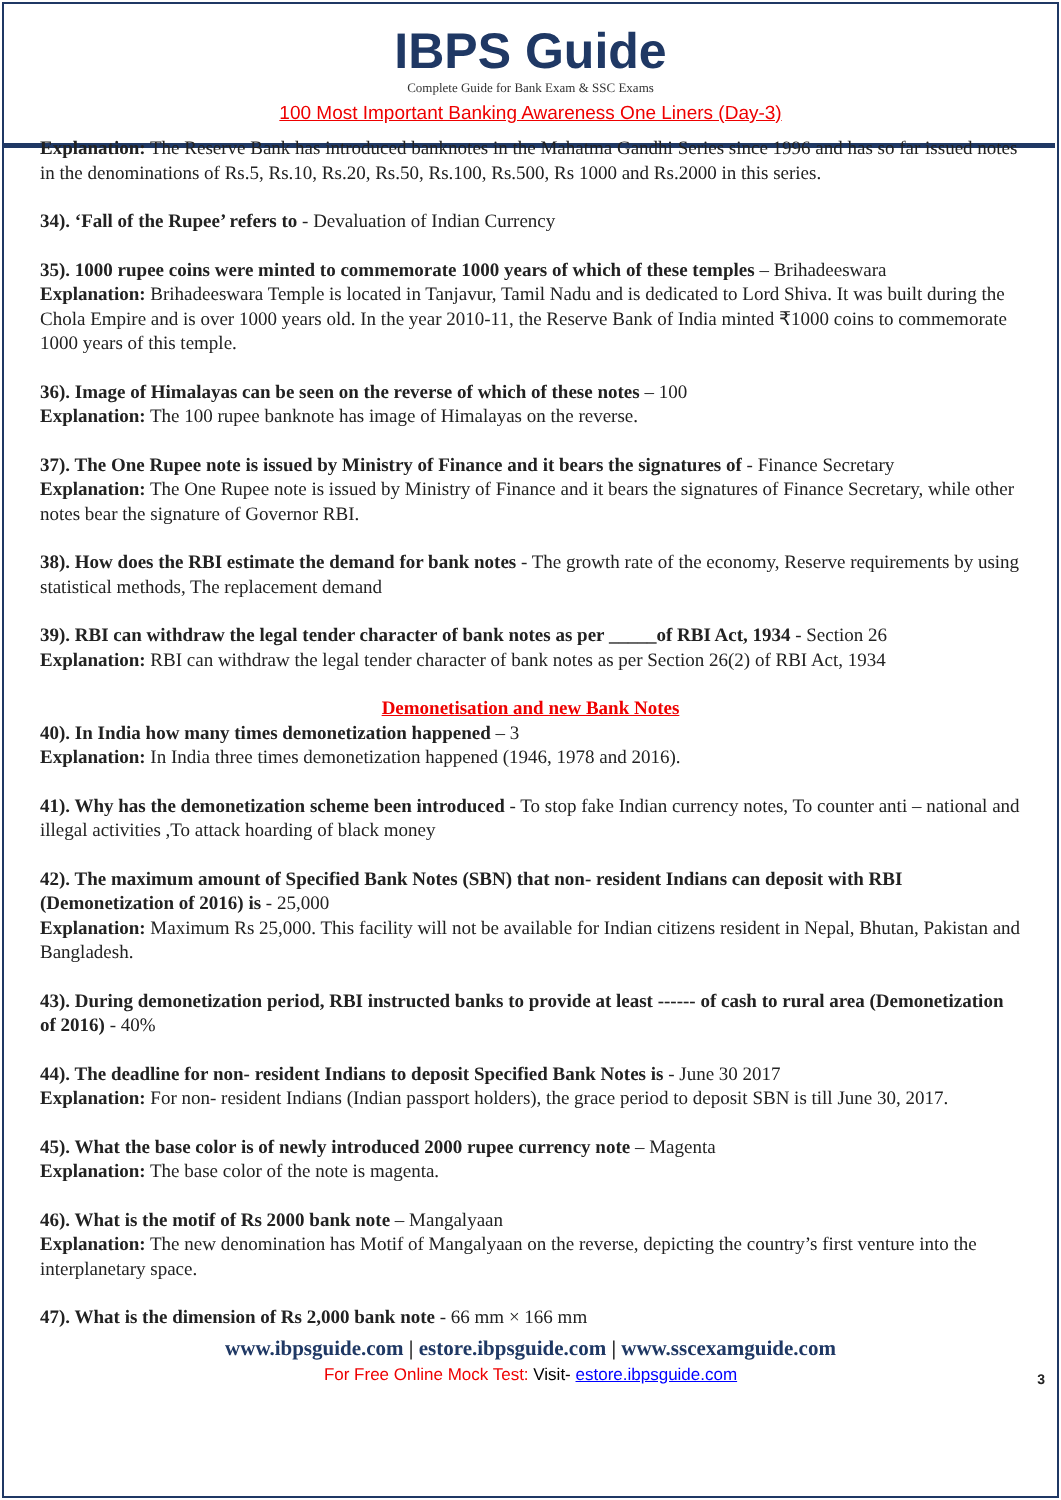IBPS Guide
Complete Guide for Bank Exam & SSC Exams
100 Most Important Banking Awareness One Liners (Day-3)
Explanation: The Reserve Bank has introduced banknotes in the Mahatma Gandhi Series since 1996 and has so far issued notes in the denominations of Rs.5, Rs.10, Rs.20, Rs.50, Rs.100, Rs.500, Rs 1000 and Rs.2000 in this series.
34). ‘Fall of the Rupee’ refers to - Devaluation of Indian Currency
35). 1000 rupee coins were minted to commemorate 1000 years of which of these temples – Brihadeeswara
Explanation: Brihadeeswara Temple is located in Tanjavur, Tamil Nadu and is dedicated to Lord Shiva. It was built during the Chola Empire and is over 1000 years old. In the year 2010-11, the Reserve Bank of India minted ₹1000 coins to commemorate 1000 years of this temple.
36). Image of Himalayas can be seen on the reverse of which of these notes – 100
Explanation: The 100 rupee banknote has image of Himalayas on the reverse.
37). The One Rupee note is issued by Ministry of Finance and it bears the signatures of - Finance Secretary
Explanation: The One Rupee note is issued by Ministry of Finance and it bears the signatures of Finance Secretary, while other notes bear the signature of Governor RBI.
38). How does the RBI estimate the demand for bank notes - The growth rate of the economy, Reserve requirements by using statistical methods, The replacement demand
39). RBI can withdraw the legal tender character of bank notes as per _____of RBI Act, 1934 - Section 26
Explanation: RBI can withdraw the legal tender character of bank notes as per Section 26(2) of RBI Act, 1934
Demonetisation and new Bank Notes
40). In India how many times demonetization happened – 3
Explanation: In India three times demonetization happened (1946, 1978 and 2016).
41). Why has the demonetization scheme been introduced - To stop fake Indian currency notes, To counter anti – national and illegal activities ,To attack hoarding of black money
42). The maximum amount of Specified Bank Notes (SBN) that non- resident Indians can deposit with RBI (Demonetization of 2016) is - 25,000
Explanation: Maximum Rs 25,000. This facility will not be available for Indian citizens resident in Nepal, Bhutan, Pakistan and Bangladesh.
43). During demonetization period, RBI instructed banks to provide at least ------ of cash to rural area (Demonetization of 2016) - 40%
44). The deadline for non- resident Indians to deposit Specified Bank Notes is - June 30 2017
Explanation: For non- resident Indians (Indian passport holders), the grace period to deposit SBN is till June 30, 2017.
45). What the base color is of newly introduced 2000 rupee currency note – Magenta
Explanation: The base color of the note is magenta.
46). What is the motif of Rs 2000 bank note – Mangalyaan
Explanation: The new denomination has Motif of Mangalyaan on the reverse, depicting the country’s first venture into the interplanetary space.
47). What is the dimension of Rs 2,000 bank note - 66 mm × 166 mm
www.ibpsguide.com | estore.ibpsguide.com | www.sscexamguide.com
For Free Online Mock Test: Visit- estore.ibpsguide.com
3